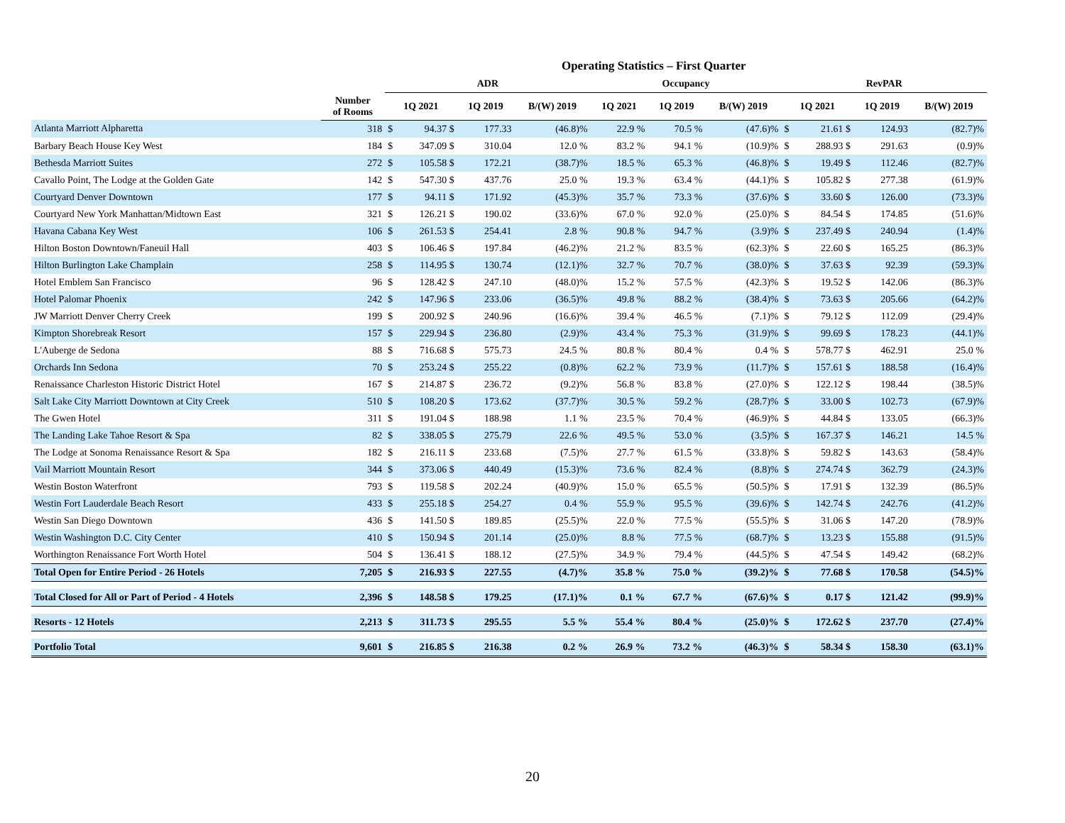| | Operating Statistics – First Quarter | | | | | | | | | | | |
| --- | --- | --- | --- | --- | --- | --- | --- | --- | --- | --- | --- | --- |
| | | ADR | | | | Occupancy | | | RevPAR | | | |
| | Number of Rooms | 1Q 2021 | | 1Q 2019 | B/(W) 2019 | 1Q 2021 | 1Q 2019 | B/(W) 2019 | 1Q 2021 | | 1Q 2019 | B/(W) 2019 |
| Atlanta Marriott Alpharetta | 318 | $ | 94.37 $ | 177.33 | (46.8)% | 22.9 % | 70.5 % | (47.6)% | $ | 21.61 $ | 124.93 | (82.7)% |
| Barbary Beach House Key West | 184 | $ | 347.09 $ | 310.04 | 12.0 % | 83.2 % | 94.1 % | (10.9)% | $ | 288.93 $ | 291.63 | (0.9)% |
| Bethesda Marriott Suites | 272 | $ | 105.58 $ | 172.21 | (38.7)% | 18.5 % | 65.3 % | (46.8)% | $ | 19.49 $ | 112.46 | (82.7)% |
| Cavallo Point, The Lodge at the Golden Gate | 142 | $ | 547.30 $ | 437.76 | 25.0 % | 19.3 % | 63.4 % | (44.1)% | $ | 105.82 $ | 277.38 | (61.9)% |
| Courtyard Denver Downtown | 177 | $ | 94.11 $ | 171.92 | (45.3)% | 35.7 % | 73.3 % | (37.6)% | $ | 33.60 $ | 126.00 | (73.3)% |
| Courtyard New York Manhattan/Midtown East | 321 | $ | 126.21 $ | 190.02 | (33.6)% | 67.0 % | 92.0 % | (25.0)% | $ | 84.54 $ | 174.85 | (51.6)% |
| Havana Cabana Key West | 106 | $ | 261.53 $ | 254.41 | 2.8 % | 90.8 % | 94.7 % | (3.9)% | $ | 237.49 $ | 240.94 | (1.4)% |
| Hilton Boston Downtown/Faneuil Hall | 403 | $ | 106.46 $ | 197.84 | (46.2)% | 21.2 % | 83.5 % | (62.3)% | $ | 22.60 $ | 165.25 | (86.3)% |
| Hilton Burlington Lake Champlain | 258 | $ | 114.95 $ | 130.74 | (12.1)% | 32.7 % | 70.7 % | (38.0)% | $ | 37.63 $ | 92.39 | (59.3)% |
| Hotel Emblem San Francisco | 96 | $ | 128.42 $ | 247.10 | (48.0)% | 15.2 % | 57.5 % | (42.3)% | $ | 19.52 $ | 142.06 | (86.3)% |
| Hotel Palomar Phoenix | 242 | $ | 147.96 $ | 233.06 | (36.5)% | 49.8 % | 88.2 % | (38.4)% | $ | 73.63 $ | 205.66 | (64.2)% |
| JW Marriott Denver Cherry Creek | 199 | $ | 200.92 $ | 240.96 | (16.6)% | 39.4 % | 46.5 % | (7.1)% | $ | 79.12 $ | 112.09 | (29.4)% |
| Kimpton Shorebreak Resort | 157 | $ | 229.94 $ | 236.80 | (2.9)% | 43.4 % | 75.3 % | (31.9)% | $ | 99.69 $ | 178.23 | (44.1)% |
| L'Auberge de Sedona | 88 | $ | 716.68 $ | 575.73 | 24.5 % | 80.8 % | 80.4 % | 0.4 % | $ | 578.77 $ | 462.91 | 25.0 % |
| Orchards Inn Sedona | 70 | $ | 253.24 $ | 255.22 | (0.8)% | 62.2 % | 73.9 % | (11.7)% | $ | 157.61 $ | 188.58 | (16.4)% |
| Renaissance Charleston Historic District Hotel | 167 | $ | 214.87 $ | 236.72 | (9.2)% | 56.8 % | 83.8 % | (27.0)% | $ | 122.12 $ | 198.44 | (38.5)% |
| Salt Lake City Marriott Downtown at City Creek | 510 | $ | 108.20 $ | 173.62 | (37.7)% | 30.5 % | 59.2 % | (28.7)% | $ | 33.00 $ | 102.73 | (67.9)% |
| The Gwen Hotel | 311 | $ | 191.04 $ | 188.98 | 1.1 % | 23.5 % | 70.4 % | (46.9)% | $ | 44.84 $ | 133.05 | (66.3)% |
| The Landing Lake Tahoe Resort & Spa | 82 | $ | 338.05 $ | 275.79 | 22.6 % | 49.5 % | 53.0 % | (3.5)% | $ | 167.37 $ | 146.21 | 14.5 % |
| The Lodge at Sonoma Renaissance Resort & Spa | 182 | $ | 216.11 $ | 233.68 | (7.5)% | 27.7 % | 61.5 % | (33.8)% | $ | 59.82 $ | 143.63 | (58.4)% |
| Vail Marriott Mountain Resort | 344 | $ | 373.06 $ | 440.49 | (15.3)% | 73.6 % | 82.4 % | (8.8)% | $ | 274.74 $ | 362.79 | (24.3)% |
| Westin Boston Waterfront | 793 | $ | 119.58 $ | 202.24 | (40.9)% | 15.0 % | 65.5 % | (50.5)% | $ | 17.91 $ | 132.39 | (86.5)% |
| Westin Fort Lauderdale Beach Resort | 433 | $ | 255.18 $ | 254.27 | 0.4 % | 55.9 % | 95.5 % | (39.6)% | $ | 142.74 $ | 242.76 | (41.2)% |
| Westin San Diego Downtown | 436 | $ | 141.50 $ | 189.85 | (25.5)% | 22.0 % | 77.5 % | (55.5)% | $ | 31.06 $ | 147.20 | (78.9)% |
| Westin Washington D.C. City Center | 410 | $ | 150.94 $ | 201.14 | (25.0)% | 8.8 % | 77.5 % | (68.7)% | $ | 13.23 $ | 155.88 | (91.5)% |
| Worthington Renaissance Fort Worth Hotel | 504 | $ | 136.41 $ | 188.12 | (27.5)% | 34.9 % | 79.4 % | (44.5)% | $ | 47.54 $ | 149.42 | (68.2)% |
| Total Open for Entire Period - 26 Hotels | 7,205 | $ | 216.93 $ | 227.55 | (4.7)% | 35.8 % | 75.0 % | (39.2)% | $ | 77.68 $ | 170.58 | (54.5)% |
| Total Closed for All or Part of Period - 4 Hotels | 2,396 | $ | 148.58 $ | 179.25 | (17.1)% | 0.1 % | 67.7 % | (67.6)% | $ | 0.17 $ | 121.42 | (99.9)% |
| Resorts - 12 Hotels | 2,213 | $ | 311.73 $ | 295.55 | 5.5 % | 55.4 % | 80.4 % | (25.0)% | $ | 172.62 $ | 237.70 | (27.4)% |
| Portfolio Total | 9,601 | $ | 216.85 $ | 216.38 | 0.2 % | 26.9 % | 73.2 % | (46.3)% | $ | 58.34 $ | 158.30 | (63.1)% |
20